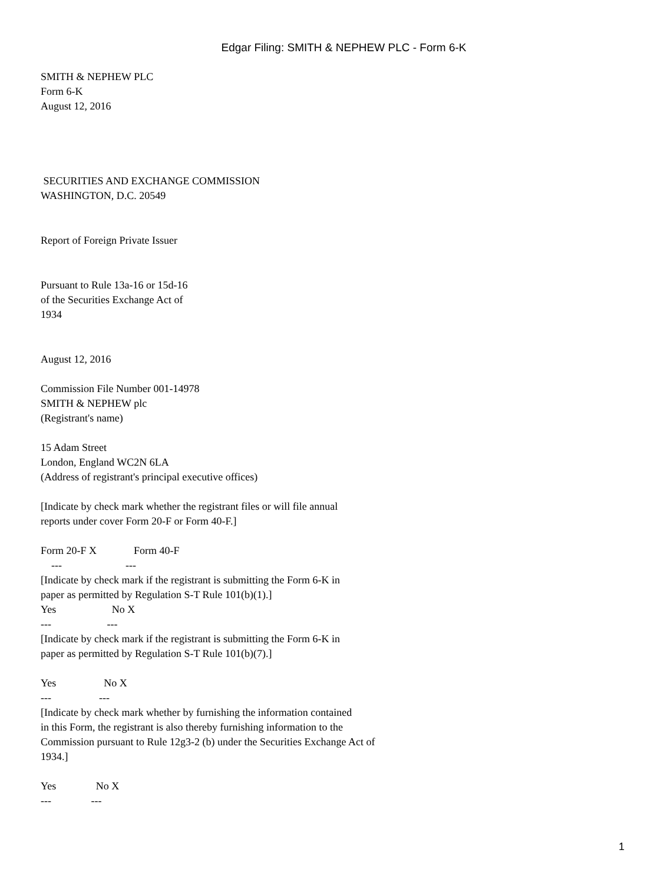Edgar Filing: SMITH & NEPHEW PLC - Form 6-K
SMITH & NEPHEW PLC
Form 6-K
August 12, 2016
SECURITIES AND EXCHANGE COMMISSION
WASHINGTON, D.C. 20549
Report of Foreign Private Issuer
Pursuant to Rule 13a-16 or 15d-16
of the Securities Exchange Act of
1934
August 12, 2016
Commission File Number 001-14978
SMITH & NEPHEW plc
(Registrant's name)
15 Adam Street
London, England WC2N 6LA
(Address of registrant's principal executive offices)
[Indicate by check mark whether the registrant files or will file annual
reports under cover Form 20-F or Form 40-F.]
Form 20-F X              Form 40-F
    ---                        ---
[Indicate by check mark if the registrant is submitting the Form 6-K in
paper as permitted by Regulation S-T Rule 101(b)(1).]
Yes                     No X
---                     ---
[Indicate by check mark if the registrant is submitting the Form 6-K in
paper as permitted by Regulation S-T Rule 101(b)(7).]
Yes                  No X
---                  ---
[Indicate by check mark whether by furnishing the information contained
in this Form, the registrant is also thereby furnishing information to the
Commission pursuant to Rule 12g3-2 (b) under the Securities Exchange Act of
1934.]
Yes               No X
---               ---
1